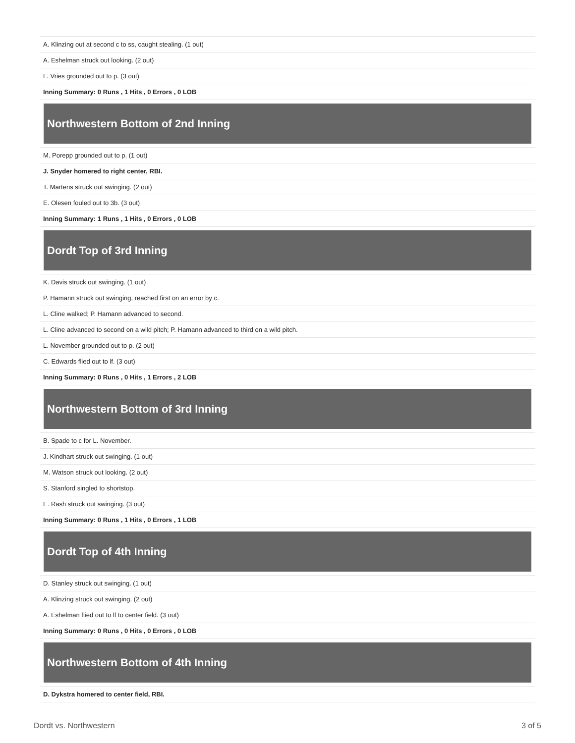| A. Klinzing out at second c to ss, caught stealing. (1 out) |
| A. Eshelman struck out looking. (2 out) |
| L. Vries grounded out to p. (3 out) |
| Inning Summary: 0 Runs , 1 Hits , 0 Errors , 0 LOB |
Northwestern Bottom of 2nd Inning
| M. Porepp grounded out to p. (1 out) |
| J. Snyder homered to right center, RBI. |
| T. Martens struck out swinging. (2 out) |
| E. Olesen fouled out to 3b. (3 out) |
| Inning Summary: 1 Runs , 1 Hits , 0 Errors , 0 LOB |
Dordt Top of 3rd Inning
| K. Davis struck out swinging. (1 out) |
| P. Hamann struck out swinging, reached first on an error by c. |
| L. Cline walked; P. Hamann advanced to second. |
| L. Cline advanced to second on a wild pitch; P. Hamann advanced to third on a wild pitch. |
| L. November grounded out to p. (2 out) |
| C. Edwards flied out to lf. (3 out) |
| Inning Summary: 0 Runs , 0 Hits , 1 Errors , 2 LOB |
Northwestern Bottom of 3rd Inning
| B. Spade to c for L. November. |
| J. Kindhart struck out swinging. (1 out) |
| M. Watson struck out looking. (2 out) |
| S. Stanford singled to shortstop. |
| E. Rash struck out swinging. (3 out) |
| Inning Summary: 0 Runs , 1 Hits , 0 Errors , 1 LOB |
Dordt Top of 4th Inning
| D. Stanley struck out swinging. (1 out) |
| A. Klinzing struck out swinging. (2 out) |
| A. Eshelman flied out to lf to center field. (3 out) |
| Inning Summary: 0 Runs , 0 Hits , 0 Errors , 0 LOB |
Northwestern Bottom of 4th Inning
| D. Dykstra homered to center field, RBI. |
Dordt vs. Northwestern 3 of 5